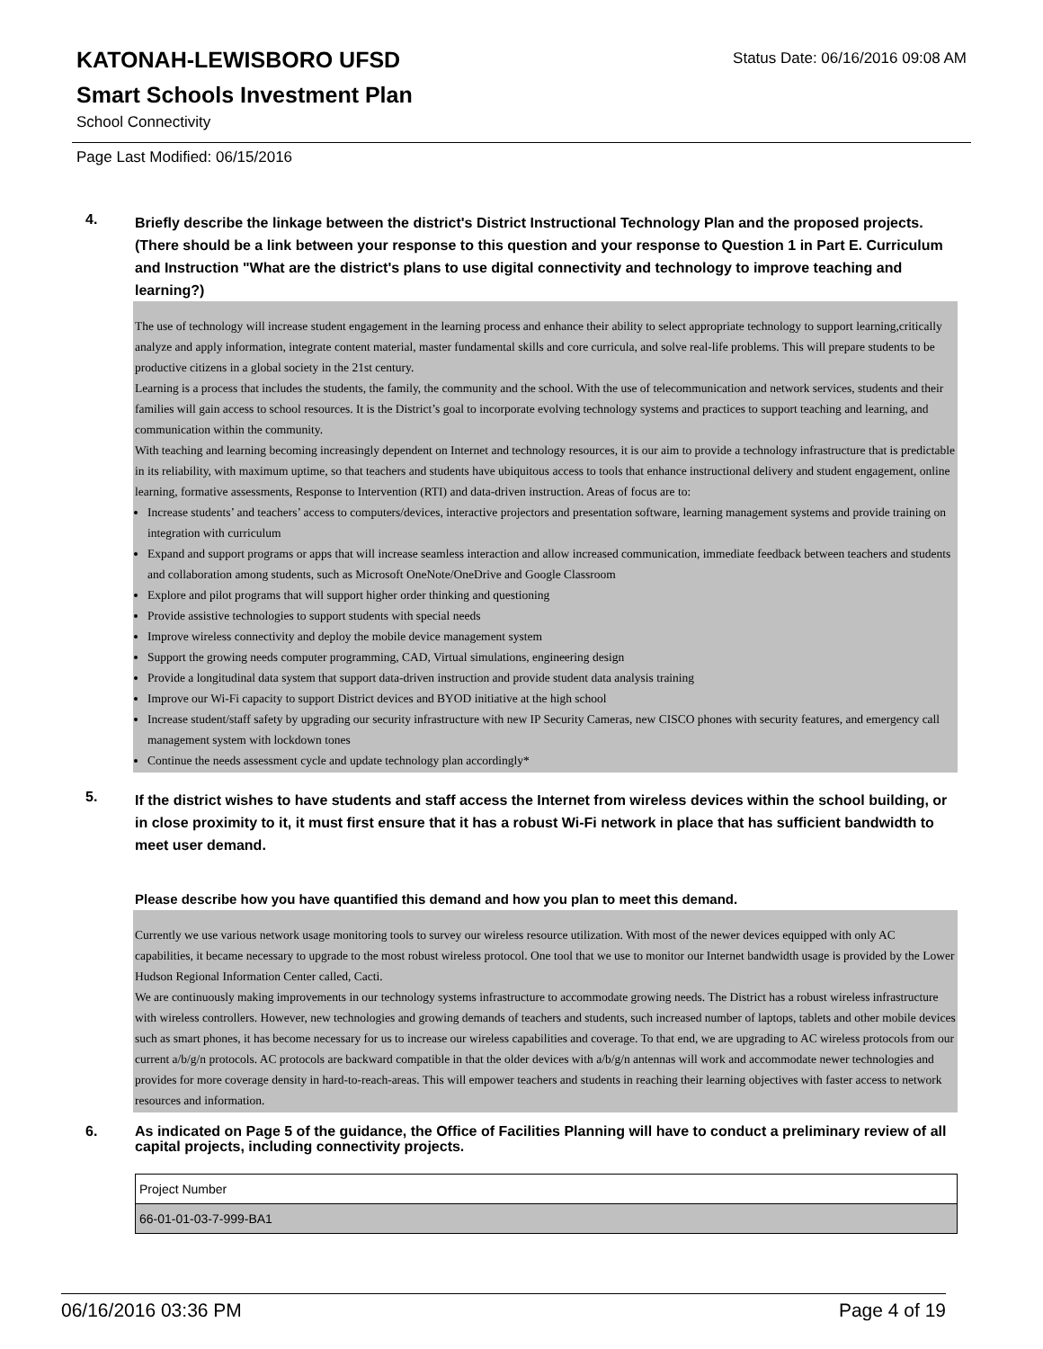KATONAH-LEWISBORO UFSD
Smart Schools Investment Plan
School Connectivity
Status Date: 06/16/2016 09:08 AM
Page Last Modified: 06/15/2016
4.
Briefly describe the linkage between the district's District Instructional Technology Plan and the proposed projects. (There should be a link between your response to this question and your response to Question 1 in Part E. Curriculum and Instruction "What are the district's plans to use digital connectivity and technology to improve teaching and learning?)
The use of technology will increase student engagement in the learning process and enhance their ability to select appropriate technology to support learning,critically analyze and apply information, integrate content material, master fundamental skills and core curricula, and solve real-life problems. This will prepare students to be productive citizens in a global society in the 21st century.
Learning is a process that includes the students, the family, the community and the school. With the use of telecommunication and network services, students and their families will gain access to school resources. It is the District’s goal to incorporate evolving technology systems and practices to support teaching and learning, and communication within the community.
With teaching and learning becoming increasingly dependent on Internet and technology resources, it is our aim to provide a technology infrastructure that is predictable in its reliability, with maximum uptime, so that teachers and students have ubiquitous access to tools that enhance instructional delivery and student engagement, online learning, formative assessments, Response to Intervention (RTI) and data-driven instruction. Areas of focus are to:
Increase students’ and teachers’ access to computers/devices, interactive projectors and presentation software, learning management systems and provide training on integration with curriculum
Expand and support programs or apps that will increase seamless interaction and allow increased communication, immediate feedback between teachers and students and collaboration among students, such as Microsoft OneNote/OneDrive and Google Classroom
Explore and pilot programs that will support higher order thinking and questioning
Provide assistive technologies to support students with special needs
Improve wireless connectivity and deploy the mobile device management system
Support the growing needs computer programming, CAD, Virtual simulations, engineering design
Provide a longitudinal data system that support data-driven instruction and provide student data analysis training
Improve our Wi-Fi capacity to support District devices and BYOD initiative at the high school
Increase student/staff safety by upgrading our security infrastructure with new IP Security Cameras, new CISCO phones with security features, and emergency call management system with lockdown tones
Continue the needs assessment cycle and update technology plan accordingly*
5.
If the district wishes to have students and staff access the Internet from wireless devices within the school building, or in close proximity to it, it must first ensure that it has a robust Wi-Fi network in place that has sufficient bandwidth to meet user demand.
Please describe how you have quantified this demand and how you plan to meet this demand.
Currently we use various network usage monitoring tools to survey our wireless resource utilization. With most of the newer devices equipped with only AC capabilities, it became necessary to upgrade to the most robust wireless protocol. One tool that we use to monitor our Internet bandwidth usage is provided by the Lower Hudson Regional Information Center called, Cacti.
We are continuously making improvements in our technology systems infrastructure to accommodate growing needs. The District has a robust wireless infrastructure with wireless controllers. However, new technologies and growing demands of teachers and students, such increased number of laptops, tablets and other mobile devices such as smart phones, it has become necessary for us to increase our wireless capabilities and coverage. To that end, we are upgrading to AC wireless protocols from our current a/b/g/n protocols. AC protocols are backward compatible in that the older devices with a/b/g/n antennas will work and accommodate newer technologies and provides for more coverage density in hard-to-reach-areas. This will empower teachers and students in reaching their learning objectives with faster access to network resources and information.
6.
As indicated on Page 5 of the guidance, the Office of Facilities Planning will have to conduct a preliminary review of all capital projects, including connectivity projects.
| Project Number |
| --- |
| 66-01-01-03-7-999-BA1 |
06/16/2016 03:36 PM Page 4 of 19